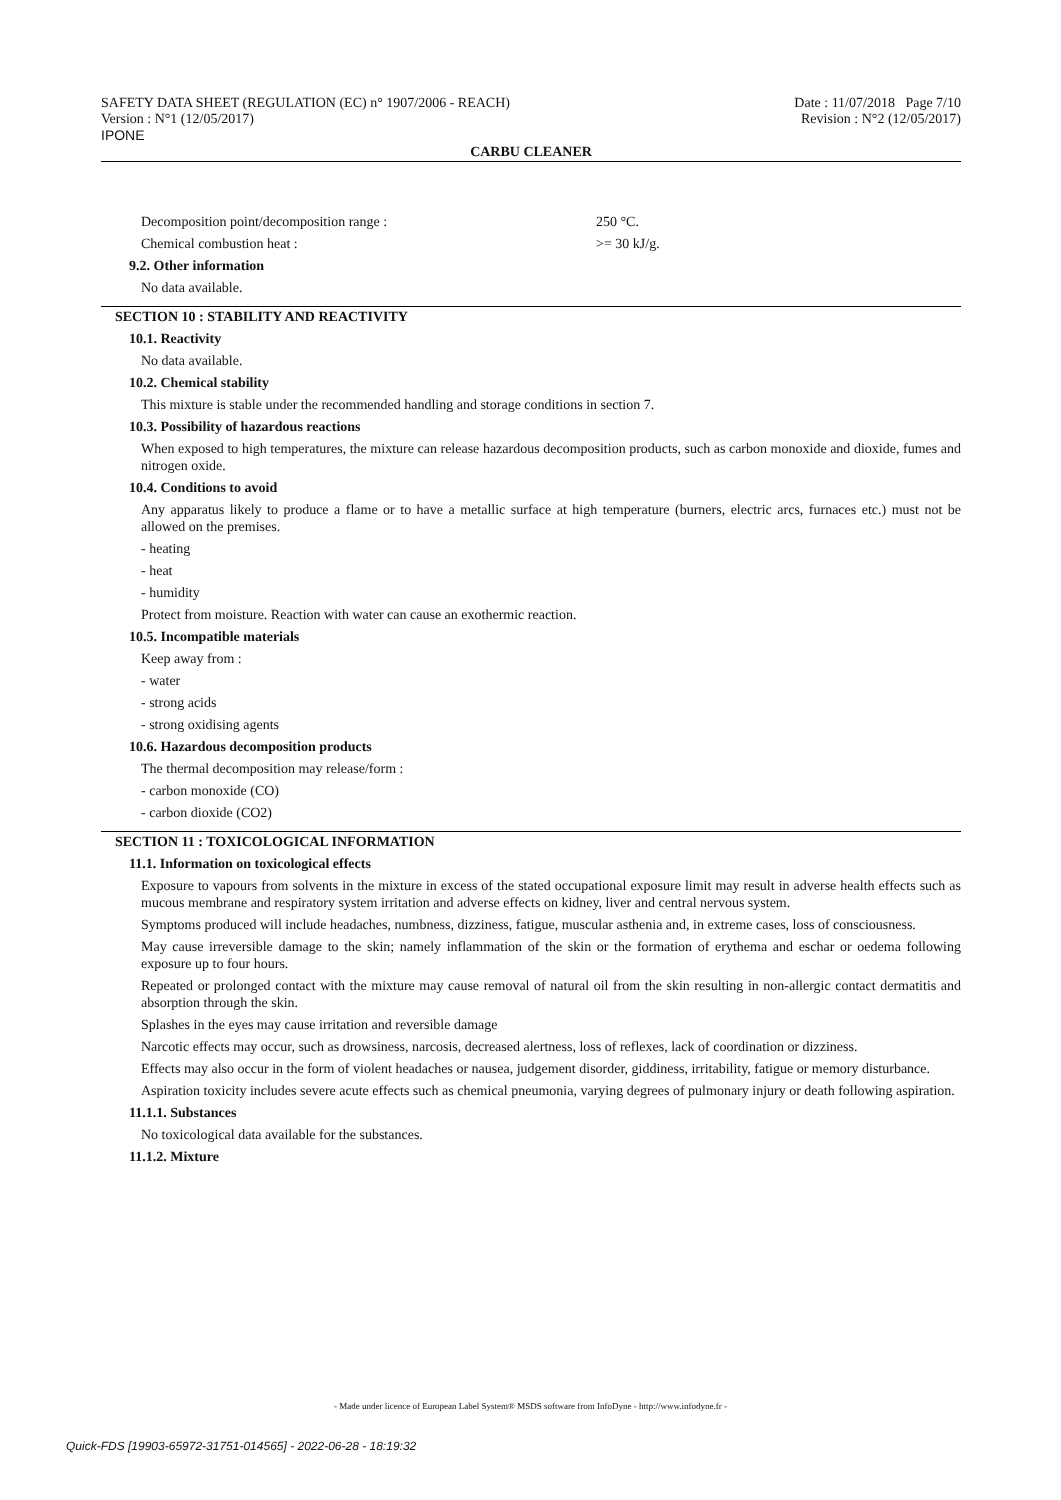SAFETY DATA SHEET (REGULATION (EC) n° 1907/2006 - REACH)
Version : N°1 (12/05/2017)
IPONE
Date : 11/07/2018 Page 7/10
Revision : N°2 (12/05/2017)
CARBU CLEANER
Decomposition point/decomposition range : 250 °C.
Chemical combustion heat : >= 30 kJ/g.
9.2. Other information
No data available.
SECTION 10 : STABILITY AND REACTIVITY
10.1. Reactivity
No data available.
10.2. Chemical stability
This mixture is stable under the recommended handling and storage conditions in section 7.
10.3. Possibility of hazardous reactions
When exposed to high temperatures, the mixture can release hazardous decomposition products, such as carbon monoxide and dioxide, fumes and nitrogen oxide.
10.4. Conditions to avoid
Any apparatus likely to produce a flame or to have a metallic surface at high temperature (burners, electric arcs, furnaces etc.) must not be allowed on the premises.
- heating
- heat
- humidity
Protect from moisture. Reaction with water can cause an exothermic reaction.
10.5. Incompatible materials
Keep away from :
- water
- strong acids
- strong oxidising agents
10.6. Hazardous decomposition products
The thermal decomposition may release/form :
- carbon monoxide (CO)
- carbon dioxide (CO2)
SECTION 11 : TOXICOLOGICAL INFORMATION
11.1. Information on toxicological effects
Exposure to vapours from solvents in the mixture in excess of the stated occupational exposure limit may result in adverse health effects such as mucous membrane and respiratory system irritation and adverse effects on kidney, liver and central nervous system.
Symptoms produced will include headaches, numbness, dizziness, fatigue, muscular asthenia and, in extreme cases, loss of consciousness.
May cause irreversible damage to the skin; namely inflammation of the skin or the formation of erythema and eschar or oedema following exposure up to four hours.
Repeated or prolonged contact with the mixture may cause removal of natural oil from the skin resulting in non-allergic contact dermatitis and absorption through the skin.
Splashes in the eyes may cause irritation and reversible damage
Narcotic effects may occur, such as drowsiness, narcosis, decreased alertness, loss of reflexes, lack of coordination or dizziness.
Effects may also occur in the form of violent headaches or nausea, judgement disorder, giddiness, irritability, fatigue or memory disturbance.
Aspiration toxicity includes severe acute effects such as chemical pneumonia, varying degrees of pulmonary injury or death following aspiration.
11.1.1. Substances
No toxicological data available for the substances.
11.1.2. Mixture
- Made under licence of European Label System® MSDS software from InfoDyne - http://www.infodyne.fr -
Quick-FDS [19903-65972-31751-014565] - 2022-06-28 - 18:19:32